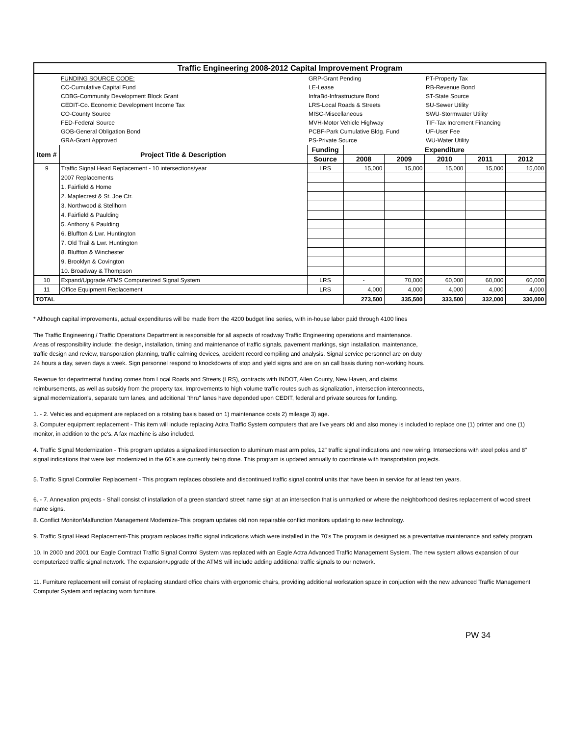| Traffic Engineering 2008-2012 Capital Improvement Program | | | | | | | |
| | FUNDING SOURCE CODE: | GRP-Grant Pending | | | PT-Property Tax | | |
| | CC-Cumulative Capital Fund | LE-Lease | | | RB-Revenue Bond | | |
| | CDBG-Community Development Block Grant | InfraBd-Infrastructure Bond | | | ST-State Source | | |
| | CEDIT-Co. Economic Development Income Tax | LRS-Local Roads & Streets | | | SU-Sewer Utility | | |
| | CO-County Source | MISC-Miscellaneous | | | SWU-Stormwater Utility | | |
| | FED-Federal Source | MVH-Motor Vehicle Highway | | | TIF-Tax Increment Financing | | |
| | GOB-General Obligation Bond | PCBF-Park Cumulative Bldg. Fund | | | UF-User Fee | | |
| | GRA-Grant Approved | PS-Private Source | | | WU-Water Utility | | |
| Item # | Project Title & Description | Funding | Expenditure | | | | |
| | | Source | 2008 | 2009 | 2010 | 2011 | 2012 |
| 9 | Traffic Signal Head Replacement - 10 intersections/year | LRS | 15,000 | 15,000 | 15,000 | 15,000 | 15,000 |
| | 2007 Replacements | | | | | | |
| | 1. Fairfield & Home | | | | | | |
| | 2. Maplecrest & St. Joe Ctr. | | | | | | |
| | 3. Northwood & Stellhorn | | | | | | |
| | 4. Fairfield & Paulding | | | | | | |
| | 5. Anthony & Paulding | | | | | | |
| | 6. Bluffton & Lwr. Huntington | | | | | | |
| | 7. Old Trail & Lwr. Huntington | | | | | | |
| | 8. Bluffton & Winchester | | | | | | |
| | 9. Brooklyn & Covington | | | | | | |
| | 10. Broadway & Thompson | | | | | | |
| 10 | Expand/Upgrade ATMS Computerized Signal System | LRS | - | 70,000 | 60,000 | 60,000 | 60,000 |
| 11 | Office Equipment Replacement | LRS | 4,000 | 4,000 | 4,000 | 4,000 | 4,000 |
| TOTAL | | | 273,500 | 335,500 | 333,500 | 332,000 | 330,000 |
* Although capital improvements, actual expenditures will be made from the 4200 budget line series, with in-house labor paid through 4100 lines
The Traffic Engineering / Traffic Operations Department is responsible for all aspects of roadway Traffic Engineering operations and maintenance.
Areas of responsibility include: the design, installation, timing and maintenance of traffic signals, pavement markings, sign installation, maintenance,
traffic design and review, transporation planning, traffic calming devices, accident record compiling and analysis. Signal service personnel are on duty
24 hours a day, seven days a week. Sign personnel respond to knockdowns of stop and yield signs and are on an call basis during non-working hours.
Revenue for departmental funding comes from Local Roads and Streets (LRS), contracts with INDOT, Allen County, New Haven, and claims
reimbursements, as well as subsidy from the property tax. Improvements to high volume traffic routes such as signalization, intersection interconnects,
signal modernization's, separate turn lanes, and additional "thru" lanes have depended upon CEDIT, federal and private sources for funding.
1. - 2. Vehicles and equipment are replaced on a rotating basis based on 1) maintenance costs 2) mileage 3) age.
3. Computer equipment replacement - This item will include replacing Actra Traffic System computers that are five years old and also money is included to replace one (1) printer and one (1) monitor, in addition to the pc's. A fax machine is also included.
4. Traffic Signal Modernization - This program updates a signalized intersection to aluminum mast arm poles, 12" traffic signal indications and new wiring. Intersections with steel poles and 8" signal indications that were last modernized in the 60's are currently being done. This program is updated annually to coordinate with transportation projects.
5. Traffic Signal Controller Replacement - This program replaces obsolete and discontinued traffic signal control units that have been in service for at least ten years.
6. - 7. Annexation projects - Shall consist of installation of a green standard street name sign at an intersection that is unmarked or where the neighborhood desires replacement of wood street name signs.
8. Conflict Monitor/Malfunction Management Modernize-This program updates old non repairable conflict monitors updating to new technology.
9. Traffic Signal Head Replacement-This program replaces traffic signal indications which were installed in the 70's The program is designed as a preventative maintenance and safety program.
10. In 2000 and 2001 our Eagle Comtract Traffic Signal Control System was replaced with an Eagle Actra Advanced Traffic Management System. The new system allows expansion of our computerized traffic signal network. The expansion/upgrade of the ATMS will include adding additional traffic signals to our network.
11. Furniture replacement will consist of replacing standard office chairs with ergonomic chairs, providing additional workstation space in conjuction with the new advanced Traffic Management Computer System and replacing worn furniture.
PW 34